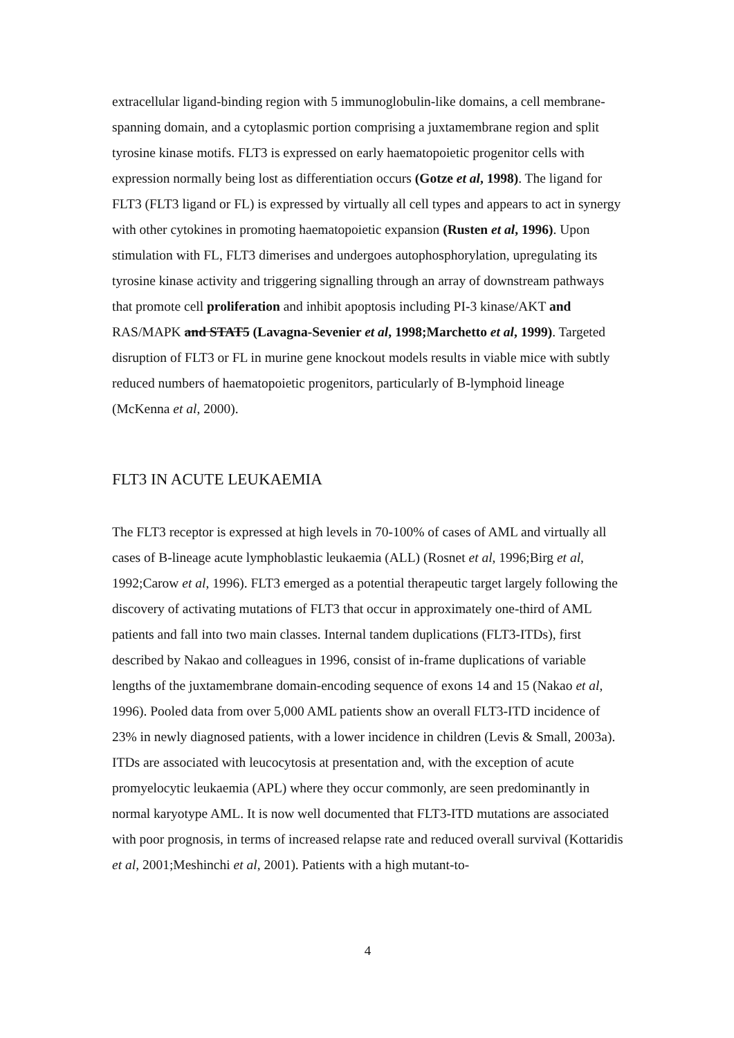extracellular ligand-binding region with 5 immunoglobulin-like domains, a cell membrane-spanning domain, and a cytoplasmic portion comprising a juxtamembrane region and split tyrosine kinase motifs. FLT3 is expressed on early haematopoietic progenitor cells with expression normally being lost as differentiation occurs (Gotze et al, 1998). The ligand for FLT3 (FLT3 ligand or FL) is expressed by virtually all cell types and appears to act in synergy with other cytokines in promoting haematopoietic expansion (Rusten et al, 1996). Upon stimulation with FL, FLT3 dimerises and undergoes autophosphorylation, upregulating its tyrosine kinase activity and triggering signalling through an array of downstream pathways that promote cell proliferation and inhibit apoptosis including PI-3 kinase/AKT and RAS/MAPK and STAT5 (Lavagna-Sevenier et al, 1998;Marchetto et al, 1999). Targeted disruption of FLT3 or FL in murine gene knockout models results in viable mice with subtly reduced numbers of haematopoietic progenitors, particularly of B-lymphoid lineage (McKenna et al, 2000).
FLT3 IN ACUTE LEUKAEMIA
The FLT3 receptor is expressed at high levels in 70-100% of cases of AML and virtually all cases of B-lineage acute lymphoblastic leukaemia (ALL) (Rosnet et al, 1996;Birg et al, 1992;Carow et al, 1996). FLT3 emerged as a potential therapeutic target largely following the discovery of activating mutations of FLT3 that occur in approximately one-third of AML patients and fall into two main classes. Internal tandem duplications (FLT3-ITDs), first described by Nakao and colleagues in 1996, consist of in-frame duplications of variable lengths of the juxtamembrane domain-encoding sequence of exons 14 and 15 (Nakao et al, 1996). Pooled data from over 5,000 AML patients show an overall FLT3-ITD incidence of 23% in newly diagnosed patients, with a lower incidence in children (Levis & Small, 2003a). ITDs are associated with leucocytosis at presentation and, with the exception of acute promyelocytic leukaemia (APL) where they occur commonly, are seen predominantly in normal karyotype AML. It is now well documented that FLT3-ITD mutations are associated with poor prognosis, in terms of increased relapse rate and reduced overall survival (Kottaridis et al, 2001;Meshinchi et al, 2001). Patients with a high mutant-to-
4